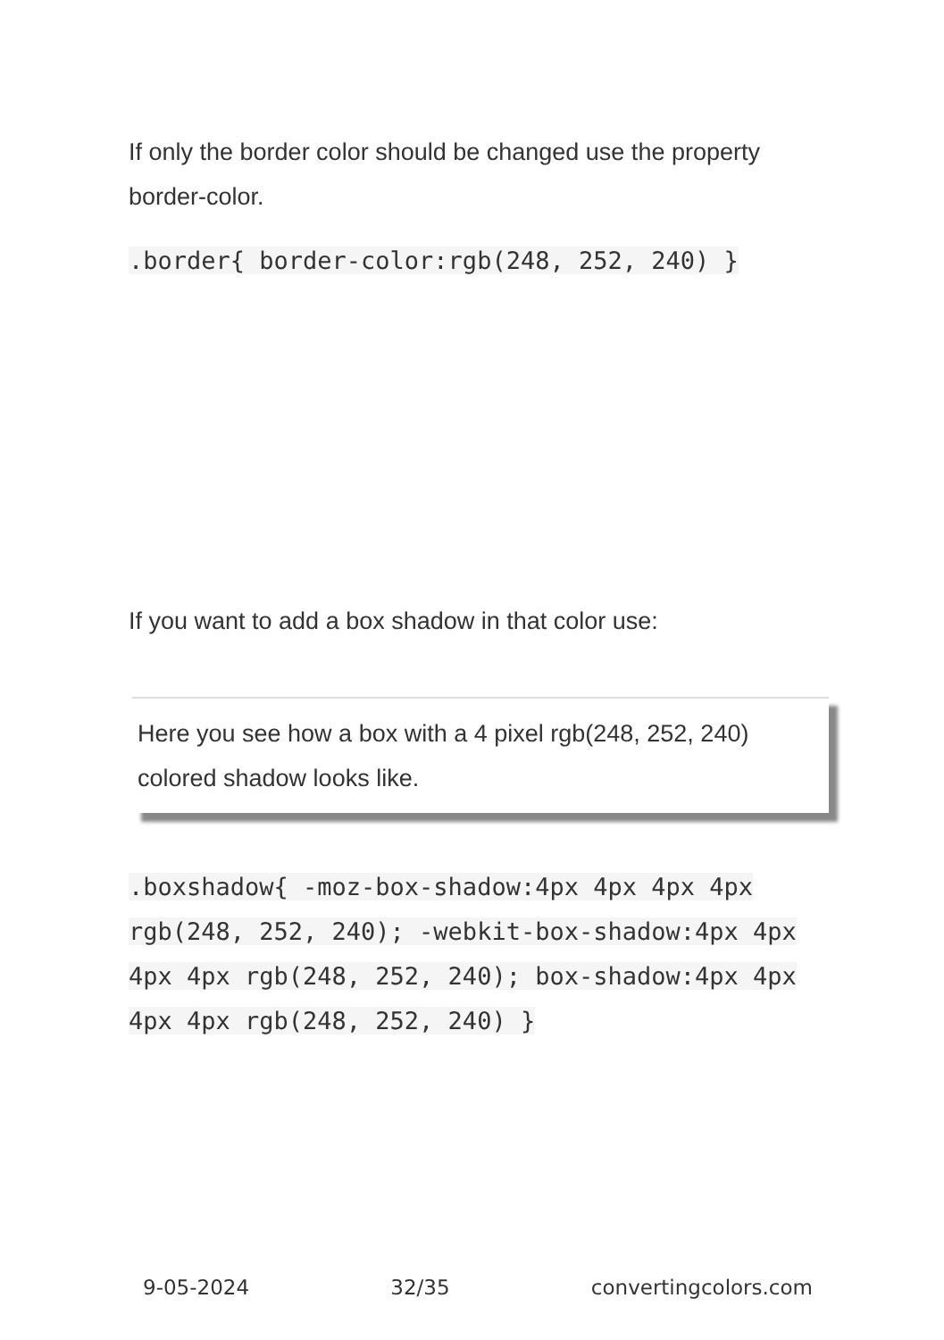If only the border color should be changed use the property border-color.
.border{ border-color:rgb(248, 252, 240) }
If you want to add a box shadow in that color use:
Here you see how a box with a 4 pixel rgb(248, 252, 240) colored shadow looks like.
.boxshadow{ -moz-box-shadow:4px 4px 4px 4px rgb(248, 252, 240); -webkit-box-shadow:4px 4px 4px 4px rgb(248, 252, 240); box-shadow:4px 4px 4px 4px rgb(248, 252, 240) }
9-05-2024 32/35 convertingcolors.com